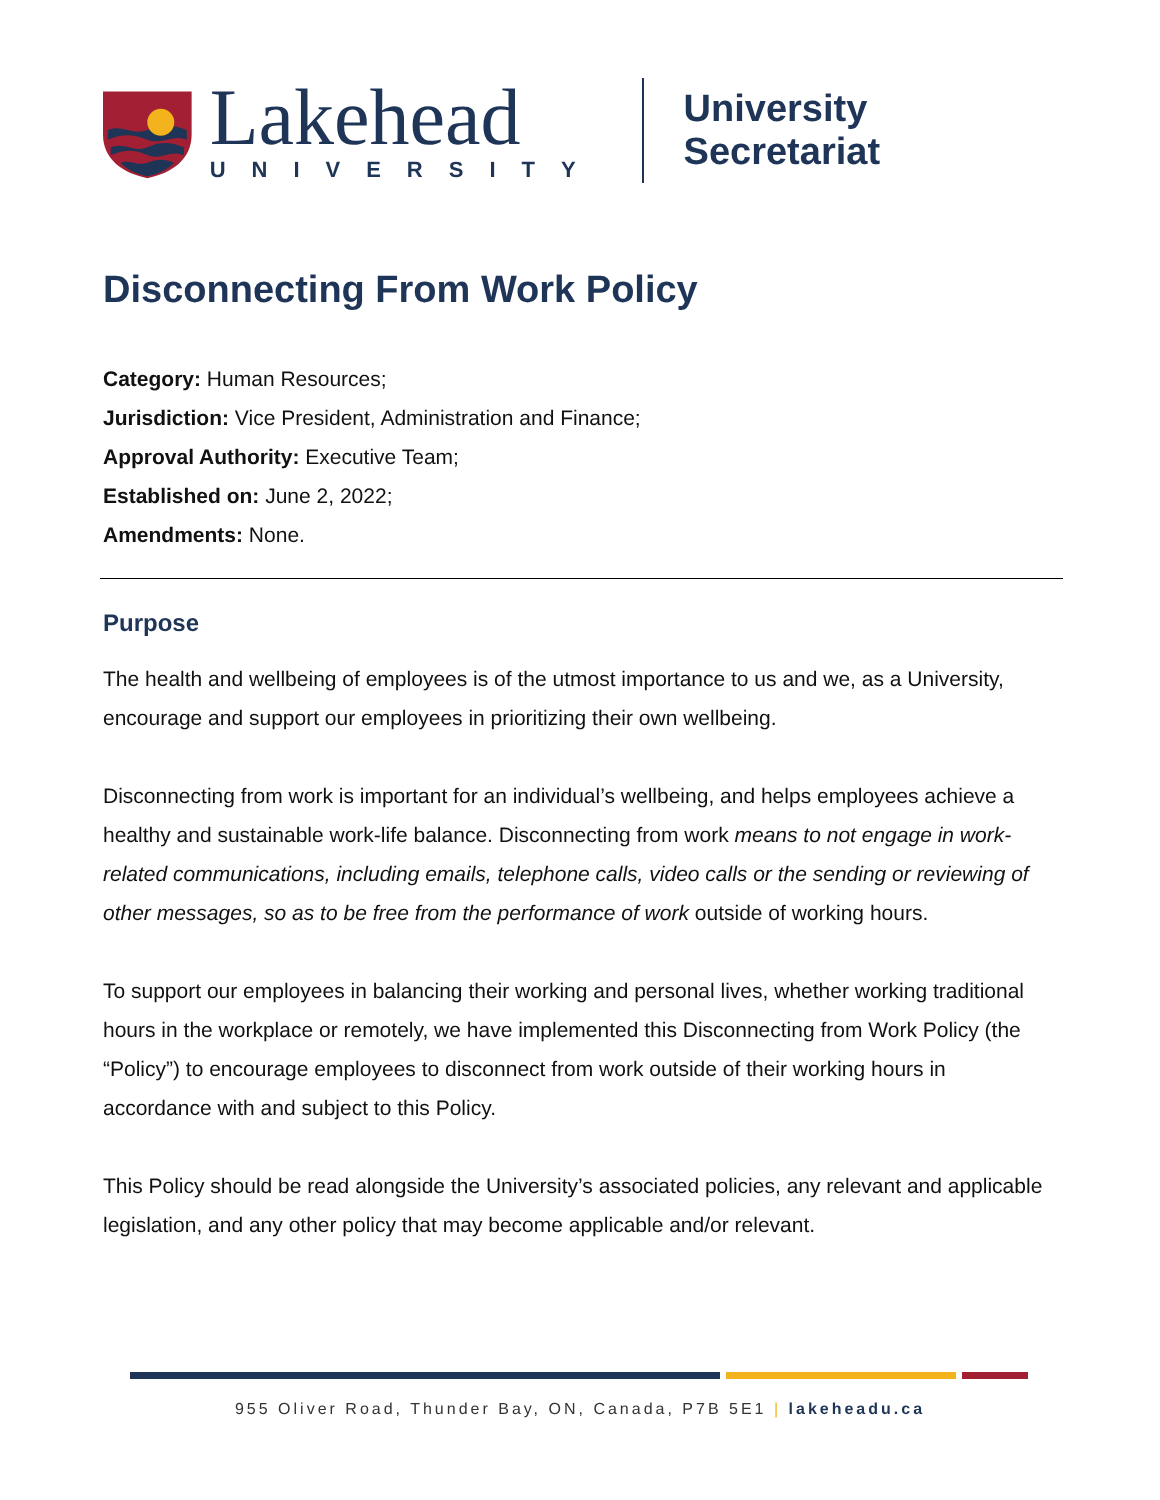Lakehead
UNIVERSITY
University Secretariat
Disconnecting From Work Policy
Category: Human Resources;
Jurisdiction: Vice President, Administration and Finance;
Approval Authority: Executive Team;
Established on: June 2, 2022;
Amendments: None.
Purpose
The health and wellbeing of employees is of the utmost importance to us and we, as a University, encourage and support our employees in prioritizing their own wellbeing.
Disconnecting from work is important for an individual’s wellbeing, and helps employees achieve a healthy and sustainable work-life balance. Disconnecting from work means to not engage in work-related communications, including emails, telephone calls, video calls or the sending or reviewing of other messages, so as to be free from the performance of work outside of working hours.
To support our employees in balancing their working and personal lives, whether working traditional hours in the workplace or remotely, we have implemented this Disconnecting from Work Policy (the “Policy”) to encourage employees to disconnect from work outside of their working hours in accordance with and subject to this Policy.
This Policy should be read alongside the University’s associated policies, any relevant and applicable legislation, and any other policy that may become applicable and/or relevant.
955 Oliver Road, Thunder Bay, ON, Canada, P7B 5E1 | lakeheadu.ca